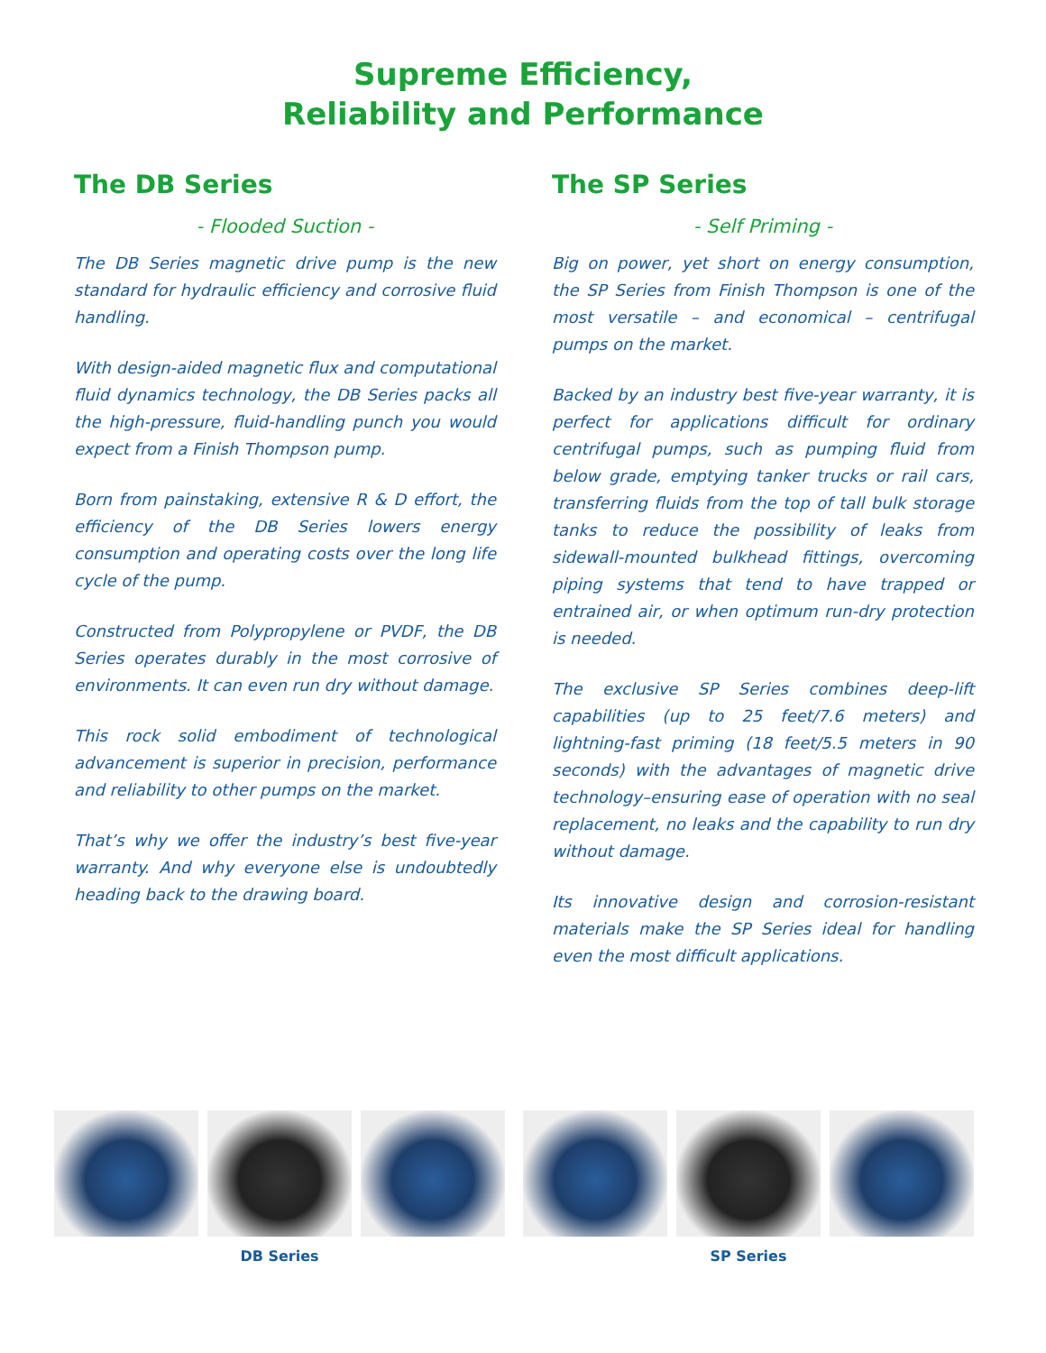Supreme Efficiency,
Reliability and Performance
The DB Series
- Flooded Suction -
The DB Series magnetic drive pump is the new standard for hydraulic efficiency and corrosive fluid handling.
With design-aided magnetic flux and computational fluid dynamics technology, the DB Series packs all the high-pressure, fluid-handling punch you would expect from a Finish Thompson pump.
Born from painstaking, extensive R & D effort, the efficiency of the DB Series lowers energy consumption and operating costs over the long life cycle of the pump.
Constructed from Polypropylene or PVDF, the DB Series operates durably in the most corrosive of environments. It can even run dry without damage.
This rock solid embodiment of technological advancement is superior in precision, performance and reliability to other pumps on the market.
That’s why we offer the industry’s best five-year warranty. And why everyone else is undoubtedly heading back to the drawing board.
The SP Series
- Self Priming -
Big on power, yet short on energy consumption, the SP Series from Finish Thompson is one of the most versatile – and economical – centrifugal pumps on the market.
Backed by an industry best five-year warranty, it is perfect for applications difficult for ordinary centrifugal pumps, such as pumping fluid from below grade, emptying tanker trucks or rail cars, transferring fluids from the top of tall bulk storage tanks to reduce the possibility of leaks from sidewall-mounted bulkhead fittings, overcoming piping systems that tend to have trapped or entrained air, or when optimum run-dry protection is needed.
The exclusive SP Series combines deep-lift capabilities (up to 25 feet/7.6 meters) and lightning-fast priming (18 feet/5.5 meters in 90 seconds) with the advantages of magnetic drive technology–ensuring ease of operation with no seal replacement, no leaks and the capability to run dry without damage.
Its innovative design and corrosion-resistant materials make the SP Series ideal for handling even the most difficult applications.
DB Series SP Series